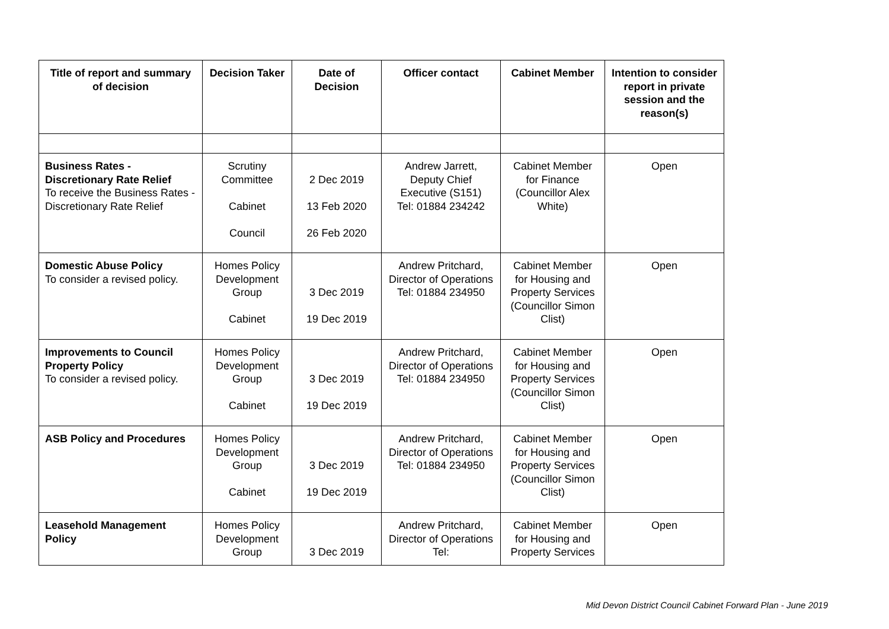| Title of report and summary of decision | Decision Taker | Date of Decision | Officer contact | Cabinet Member | Intention to consider report in private session and the reason(s) |
| --- | --- | --- | --- | --- | --- |
| Business Rates - Discretionary Rate Relief To receive the Business Rates - Discretionary Rate Relief | Scrutiny Committee Cabinet Council | 2 Dec 2019 13 Feb 2020 26 Feb 2020 | Andrew Jarrett, Deputy Chief Executive (S151) Tel: 01884 234242 | Cabinet Member for Finance (Councillor Alex White) | Open |
| Domestic Abuse Policy To consider a revised policy. | Homes Policy Development Group Cabinet | 3 Dec 2019 19 Dec 2019 | Andrew Pritchard, Director of Operations Tel: 01884 234950 | Cabinet Member for Housing and Property Services (Councillor Simon Clist) | Open |
| Improvements to Council Property Policy To consider a revised policy. | Homes Policy Development Group Cabinet | 3 Dec 2019 19 Dec 2019 | Andrew Pritchard, Director of Operations Tel: 01884 234950 | Cabinet Member for Housing and Property Services (Councillor Simon Clist) | Open |
| ASB Policy and Procedures | Homes Policy Development Group Cabinet | 3 Dec 2019 19 Dec 2019 | Andrew Pritchard, Director of Operations Tel: 01884 234950 | Cabinet Member for Housing and Property Services (Councillor Simon Clist) | Open |
| Leasehold Management Policy | Homes Policy Development Group | 3 Dec 2019 | Andrew Pritchard, Director of Operations Tel: | Cabinet Member for Housing and Property Services | Open |
Mid Devon District Council Cabinet Forward Plan - June 2019